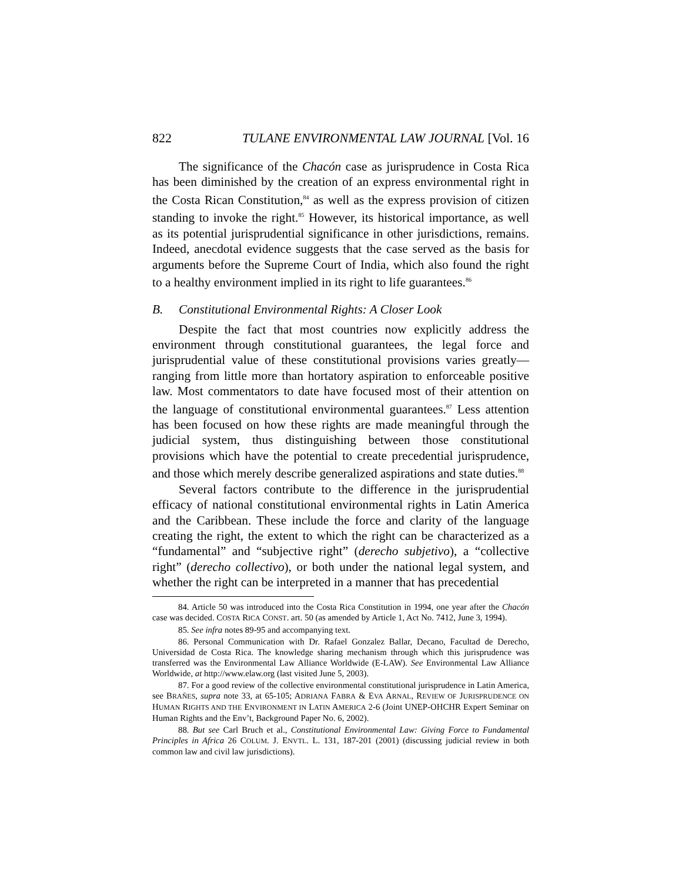822 TULANE ENVIRONMENTAL LAW JOURNAL [Vol. 16
The significance of the Chacón case as jurisprudence in Costa Rica has been diminished by the creation of an express environmental right in the Costa Rican Constitution,<sup>84</sup> as well as the express provision of citizen standing to invoke the right.<sup>85</sup> However, its historical importance, as well as its potential jurisprudential significance in other jurisdictions, remains. Indeed, anecdotal evidence suggests that the case served as the basis for arguments before the Supreme Court of India, which also found the right to a healthy environment implied in its right to life guarantees.<sup>86</sup>
B. Constitutional Environmental Rights: A Closer Look
Despite the fact that most countries now explicitly address the environment through constitutional guarantees, the legal force and jurisprudential value of these constitutional provisions varies greatly—ranging from little more than hortatory aspiration to enforceable positive law. Most commentators to date have focused most of their attention on the language of constitutional environmental guarantees.<sup>87</sup> Less attention has been focused on how these rights are made meaningful through the judicial system, thus distinguishing between those constitutional provisions which have the potential to create precedential jurisprudence, and those which merely describe generalized aspirations and state duties.<sup>88</sup>
Several factors contribute to the difference in the jurisprudential efficacy of national constitutional environmental rights in Latin America and the Caribbean. These include the force and clarity of the language creating the right, the extent to which the right can be characterized as a “fundamental” and “subjective right” (derecho subjetivo), a “collective right” (derecho collectivo), or both under the national legal system, and whether the right can be interpreted in a manner that has precedential
84. Article 50 was introduced into the Costa Rica Constitution in 1994, one year after the Chacón case was decided. COSTA RICA CONST. art. 50 (as amended by Article 1, Act No. 7412, June 3, 1994).
85. See infra notes 89-95 and accompanying text.
86. Personal Communication with Dr. Rafael Gonzalez Ballar, Decano, Facultad de Derecho, Universidad de Costa Rica. The knowledge sharing mechanism through which this jurisprudence was transferred was the Environmental Law Alliance Worldwide (E-LAW). See Environmental Law Alliance Worldwide, at http://www.elaw.org (last visited June 5, 2003).
87. For a good review of the collective environmental constitutional jurisprudence in Latin America, see BRAÑES, supra note 33, at 65-105; ADRIANA FABRA & EVA ARNAL, REVIEW OF JURISPRUDENCE ON HUMAN RIGHTS AND THE ENVIRONMENT IN LATIN AMERICA 2-6 (Joint UNEP-OHCHR Expert Seminar on Human Rights and the Env’t, Background Paper No. 6, 2002).
88. But see Carl Bruch et al., Constitutional Environmental Law: Giving Force to Fundamental Principles in Africa 26 COLUM. J. ENVTL. L. 131, 187-201 (2001) (discussing judicial review in both common law and civil law jurisdictions).